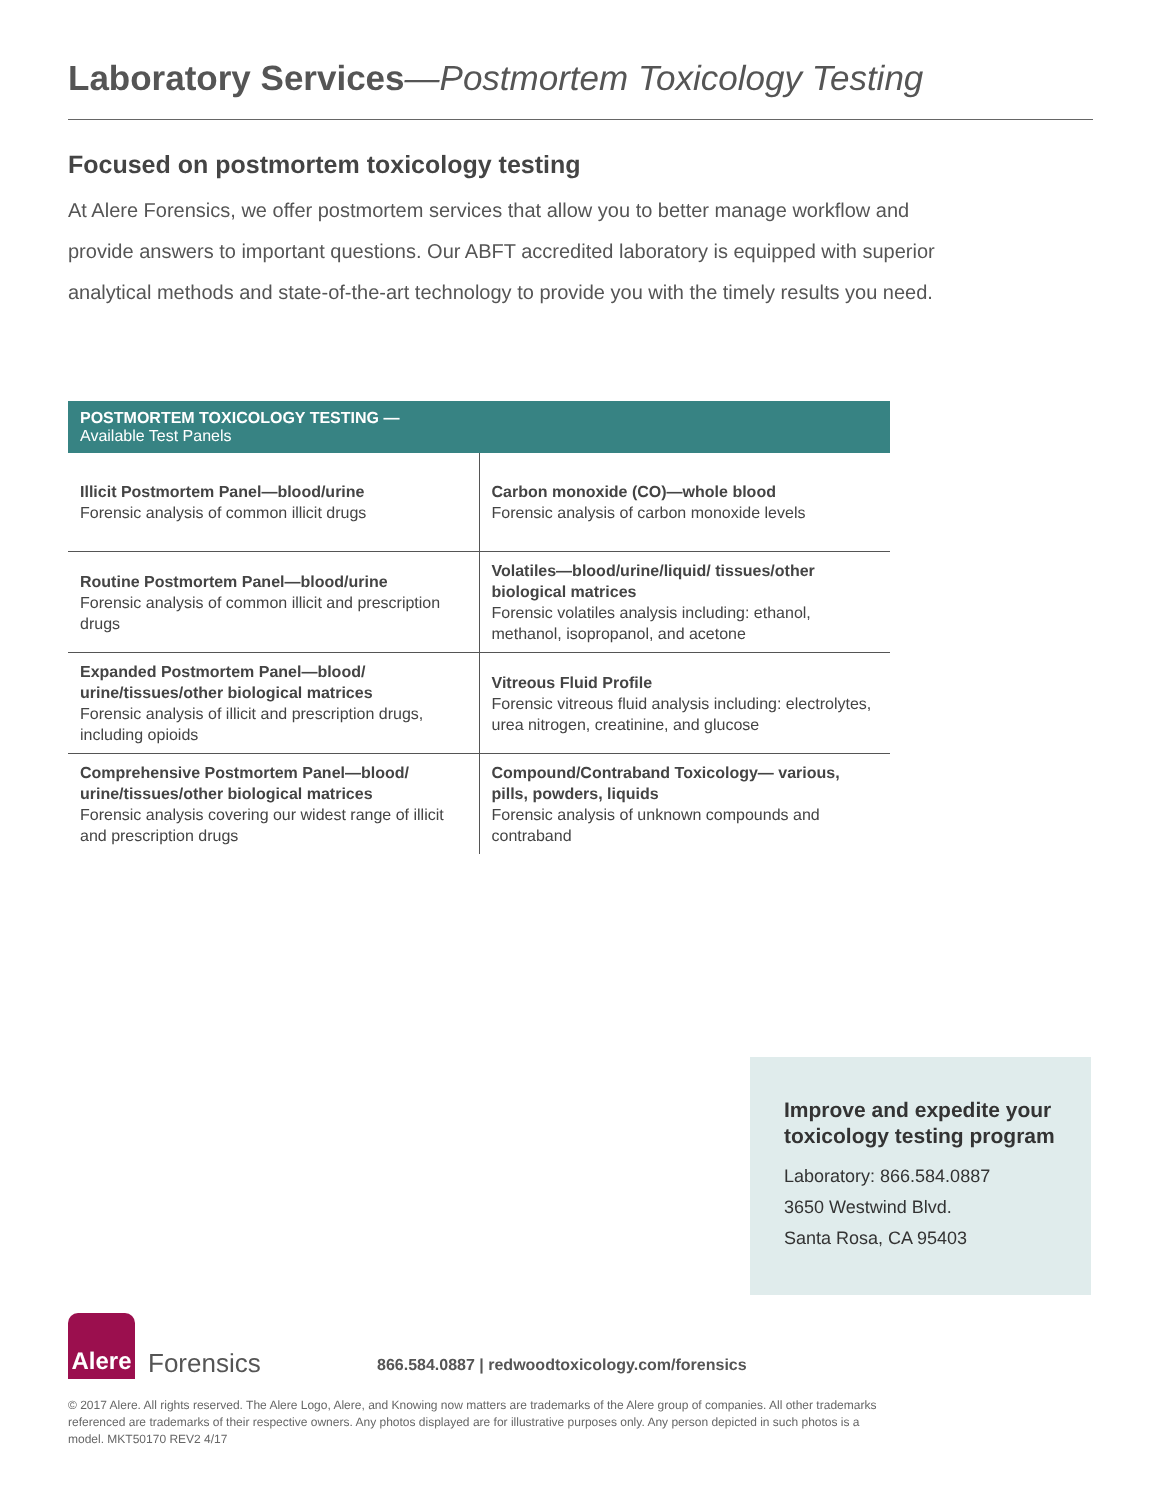Laboratory Services—Postmortem Toxicology Testing
Focused on postmortem toxicology testing
At Alere Forensics, we offer postmortem services that allow you to better manage workflow and provide answers to important questions. Our ABFT accredited laboratory is equipped with superior analytical methods and state-of-the-art technology to provide you with the timely results you need.
| POSTMORTEM TOXICOLOGY TESTING — Available Test Panels | |
| --- | --- |
| Illicit Postmortem Panel—blood/urine Forensic analysis of common illicit drugs | Carbon monoxide (CO)—whole blood Forensic analysis of carbon monoxide levels |
| Routine Postmortem Panel—blood/urine Forensic analysis of common illicit and prescription drugs | Volatiles—blood/urine/liquid/ tissues/other biological matrices Forensic volatiles analysis including: ethanol, methanol, isopropanol, and acetone |
| Expanded Postmortem Panel—blood/ urine/tissues/other biological matrices Forensic analysis of illicit and prescription drugs, including opioids | Vitreous Fluid Profile Forensic vitreous fluid analysis including: electrolytes, urea nitrogen, creatinine, and glucose |
| Comprehensive Postmortem Panel—blood/ urine/tissues/other biological matrices Forensic analysis covering our widest range of illicit and prescription drugs | Compound/Contraband Toxicology— various, pills, powders, liquids Forensic analysis of unknown compounds and contraband |
Improve and expedite your toxicology testing program
Laboratory: 866.584.0887
3650 Westwind Blvd.
Santa Rosa, CA 95403
Alere
Forensics
866.584.0887 | redwoodtoxicology.com/forensics
© 2017 Alere. All rights reserved. The Alere Logo, Alere, and Knowing now matters are trademarks of the Alere group of companies. All other trademarks referenced are trademarks of their respective owners. Any photos displayed are for illustrative purposes only. Any person depicted in such photos is a model. MKT50170 REV2 4/17